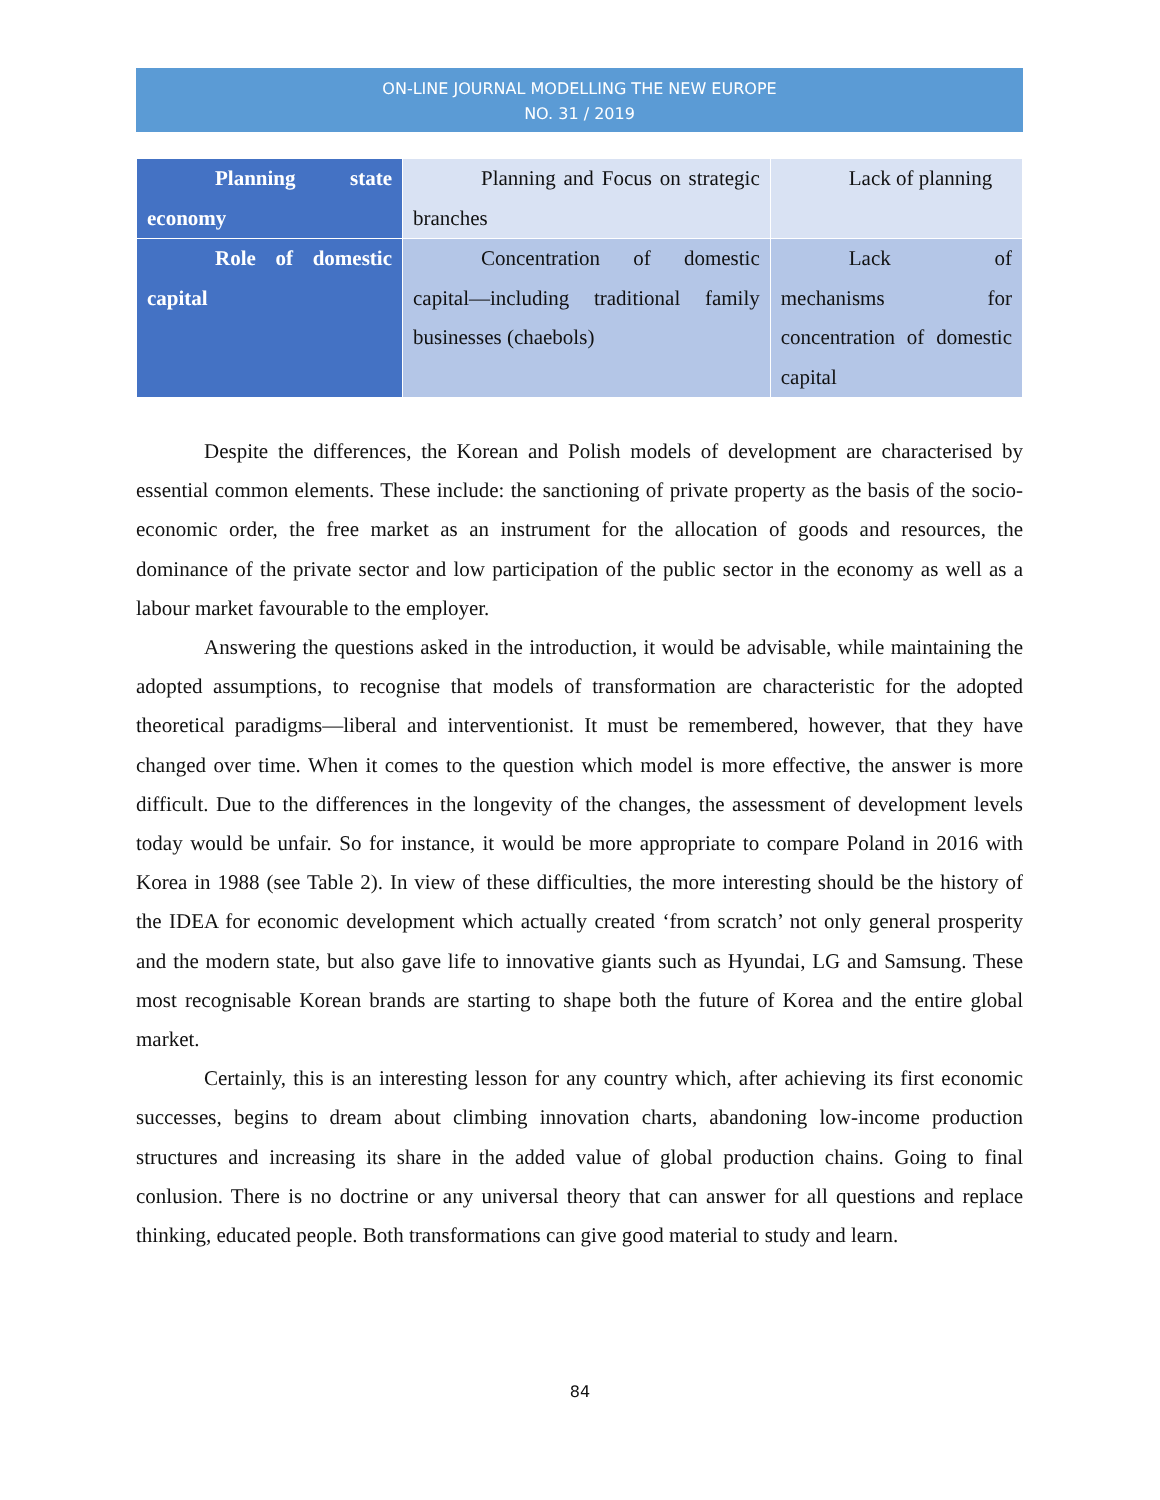ON-LINE JOURNAL MODELLING THE NEW EUROPE
NO. 31 / 2019
| Planning state economy | Planning and Focus on strategic branches | Lack of planning |
| Role of domestic capital | Concentration of domestic capital—including traditional family businesses (chaebols) | Lack of mechanisms for concentration of domestic capital |
Despite the differences, the Korean and Polish models of development are characterised by essential common elements. These include: the sanctioning of private property as the basis of the socio-economic order, the free market as an instrument for the allocation of goods and resources, the dominance of the private sector and low participation of the public sector in the economy as well as a labour market favourable to the employer.
Answering the questions asked in the introduction, it would be advisable, while maintaining the adopted assumptions, to recognise that models of transformation are characteristic for the adopted theoretical paradigms—liberal and interventionist. It must be remembered, however, that they have changed over time. When it comes to the question which model is more effective, the answer is more difficult. Due to the differences in the longevity of the changes, the assessment of development levels today would be unfair. So for instance, it would be more appropriate to compare Poland in 2016 with Korea in 1988 (see Table 2). In view of these difficulties, the more interesting should be the history of the IDEA for economic development which actually created ‘from scratch’ not only general prosperity and the modern state, but also gave life to innovative giants such as Hyundai, LG and Samsung. These most recognisable Korean brands are starting to shape both the future of Korea and the entire global market.
Certainly, this is an interesting lesson for any country which, after achieving its first economic successes, begins to dream about climbing innovation charts, abandoning low-income production structures and increasing its share in the added value of global production chains. Going to final conlusion. There is no doctrine or any universal theory that can answer for all questions and replace thinking, educated people. Both transformations can give good material to study and learn.
84